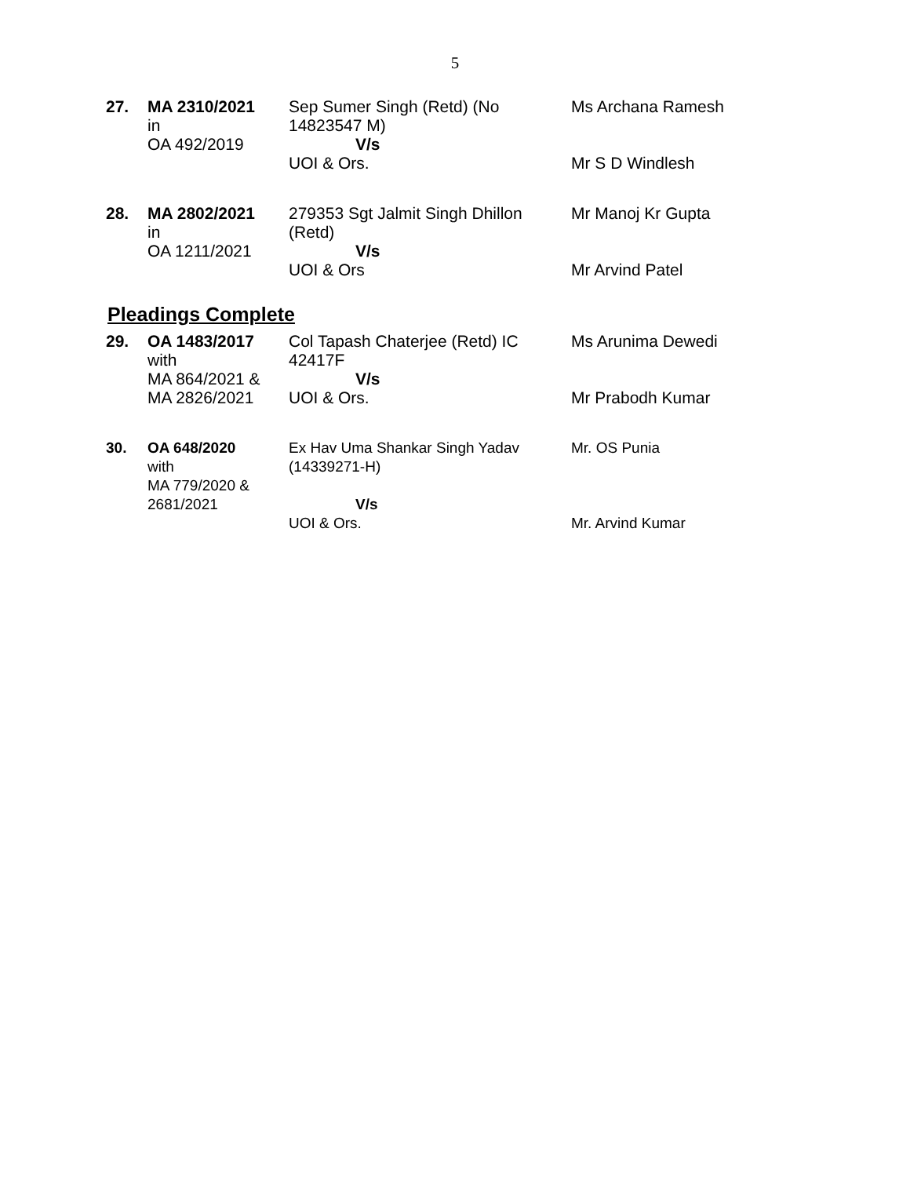5
| 27. | MA 2310/2021 in OA 492/2019 | Sep Sumer Singh (Retd) (No 14823547 M) V/s UOI & Ors. | Ms Archana Ramesh Mr S D Windlesh |
| 28. | MA 2802/2021 in OA 1211/2021 | 279353 Sgt Jalmit Singh Dhillon (Retd) V/s UOI & Ors | Mr Manoj Kr Gupta Mr Arvind Patel |
Pleadings Complete
| 29. | OA 1483/2017 with MA 864/2021 & MA 2826/2021 | Col Tapash Chaterjee (Retd) IC 42417F V/s UOI & Ors. | Ms Arunima Dewedi Mr Prabodh Kumar |
| 30. | OA 648/2020 with MA 779/2020 & 2681/2021 | Ex Hav Uma Shankar Singh Yadav (14339271-H) V/s UOI & Ors. | Mr. OS Punia Mr. Arvind Kumar |